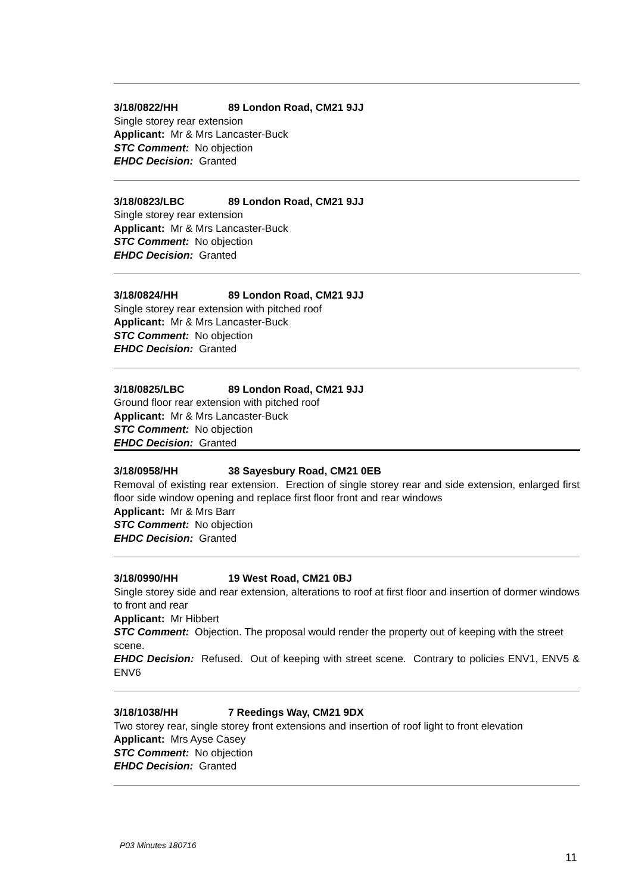3/18/0822/HH 89 London Road, CM21 9JJ
Single storey rear extension
Applicant: Mr & Mrs Lancaster-Buck
STC Comment: No objection
EHDC Decision: Granted
3/18/0823/LBC 89 London Road, CM21 9JJ
Single storey rear extension
Applicant: Mr & Mrs Lancaster-Buck
STC Comment: No objection
EHDC Decision: Granted
3/18/0824/HH 89 London Road, CM21 9JJ
Single storey rear extension with pitched roof
Applicant: Mr & Mrs Lancaster-Buck
STC Comment: No objection
EHDC Decision: Granted
3/18/0825/LBC 89 London Road, CM21 9JJ
Ground floor rear extension with pitched roof
Applicant: Mr & Mrs Lancaster-Buck
STC Comment: No objection
EHDC Decision: Granted
3/18/0958/HH 38 Sayesbury Road, CM21 0EB
Removal of existing rear extension. Erection of single storey rear and side extension, enlarged first floor side window opening and replace first floor front and rear windows
Applicant: Mr & Mrs Barr
STC Comment: No objection
EHDC Decision: Granted
3/18/0990/HH 19 West Road, CM21 0BJ
Single storey side and rear extension, alterations to roof at first floor and insertion of dormer windows to front and rear
Applicant: Mr Hibbert
STC Comment: Objection. The proposal would render the property out of keeping with the street scene.
EHDC Decision: Refused. Out of keeping with street scene. Contrary to policies ENV1, ENV5 & ENV6
3/18/1038/HH 7 Reedings Way, CM21 9DX
Two storey rear, single storey front extensions and insertion of roof light to front elevation
Applicant: Mrs Ayse Casey
STC Comment: No objection
EHDC Decision: Granted
P03 Minutes 180716
11